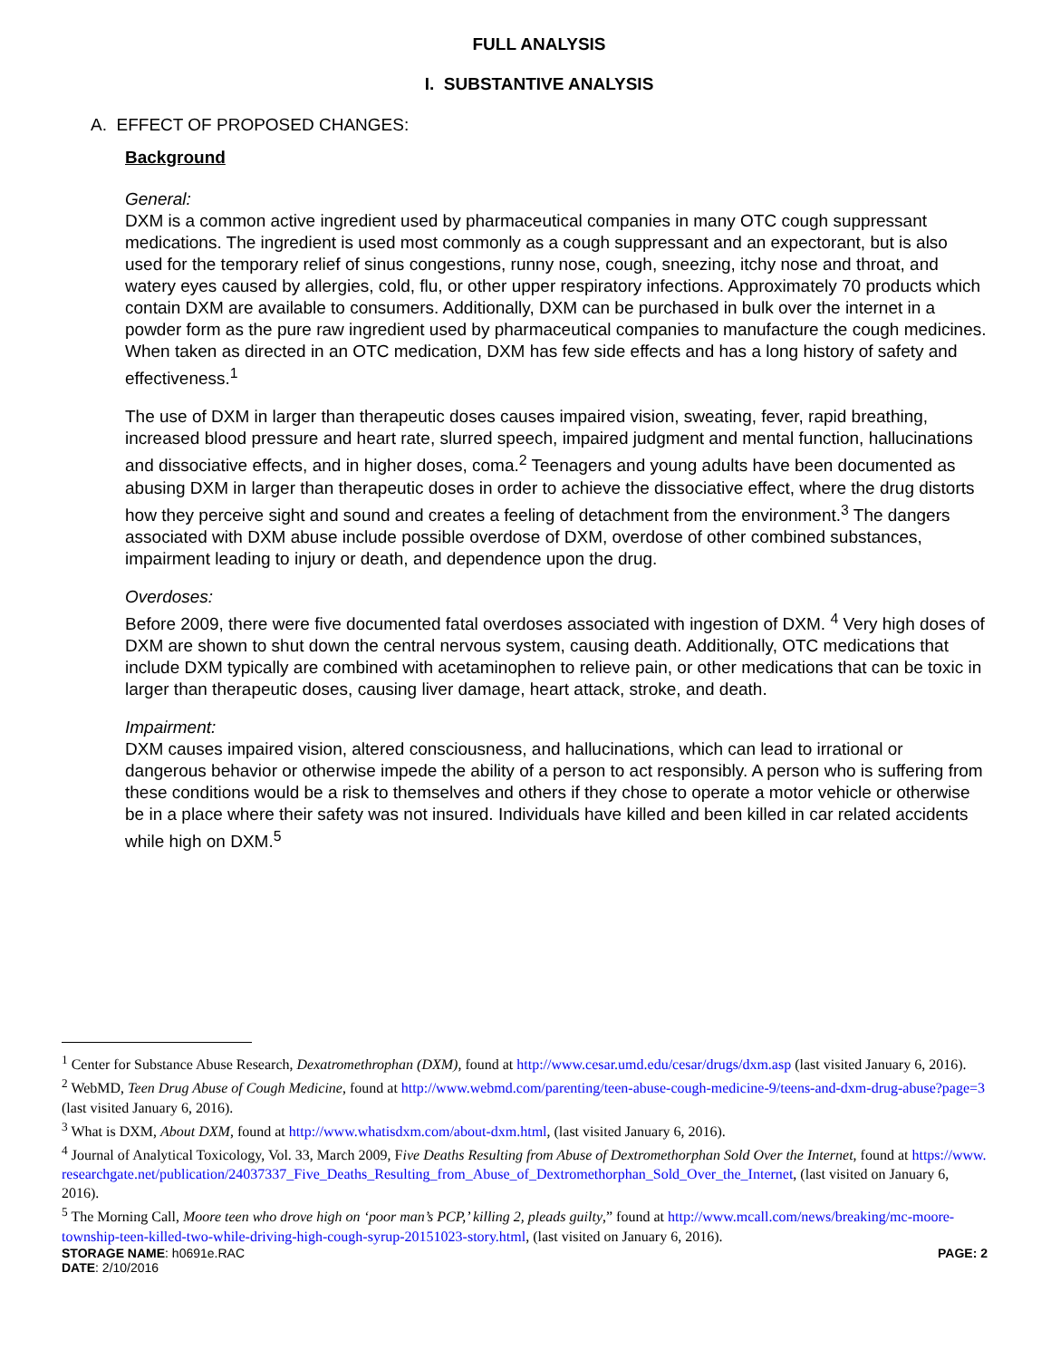FULL ANALYSIS
I. SUBSTANTIVE ANALYSIS
A. EFFECT OF PROPOSED CHANGES:
Background
General:
DXM is a common active ingredient used by pharmaceutical companies in many OTC cough suppressant medications. The ingredient is used most commonly as a cough suppressant and an expectorant, but is also used for the temporary relief of sinus congestions, runny nose, cough, sneezing, itchy nose and throat, and watery eyes caused by allergies, cold, flu, or other upper respiratory infections. Approximately 70 products which contain DXM are available to consumers. Additionally, DXM can be purchased in bulk over the internet in a powder form as the pure raw ingredient used by pharmaceutical companies to manufacture the cough medicines. When taken as directed in an OTC medication, DXM has few side effects and has a long history of safety and effectiveness.<sup>1</sup>
The use of DXM in larger than therapeutic doses causes impaired vision, sweating, fever, rapid breathing, increased blood pressure and heart rate, slurred speech, impaired judgment and mental function, hallucinations and dissociative effects, and in higher doses, coma.<sup>2</sup> Teenagers and young adults have been documented as abusing DXM in larger than therapeutic doses in order to achieve the dissociative effect, where the drug distorts how they perceive sight and sound and creates a feeling of detachment from the environment.<sup>3</sup> The dangers associated with DXM abuse include possible overdose of DXM, overdose of other combined substances, impairment leading to injury or death, and dependence upon the drug.
Overdoses:
Before 2009, there were five documented fatal overdoses associated with ingestion of DXM. <sup>4</sup> Very high doses of DXM are shown to shut down the central nervous system, causing death. Additionally, OTC medications that include DXM typically are combined with acetaminophen to relieve pain, or other medications that can be toxic in larger than therapeutic doses, causing liver damage, heart attack, stroke, and death.
Impairment:
DXM causes impaired vision, altered consciousness, and hallucinations, which can lead to irrational or dangerous behavior or otherwise impede the ability of a person to act responsibly. A person who is suffering from these conditions would be a risk to themselves and others if they chose to operate a motor vehicle or otherwise be in a place where their safety was not insured. Individuals have killed and been killed in car related accidents while high on DXM.<sup>5</sup>
<sup>1</sup> Center for Substance Abuse Research, Dexatromethrophan (DXM), found at http://www.cesar.umd.edu/cesar/drugs/dxm.asp (last visited January 6, 2016).
<sup>2</sup> WebMD, Teen Drug Abuse of Cough Medicine, found at http://www.webmd.com/parenting/teen-abuse-cough-medicine-9/teens-and-dxm-drug-abuse?page=3 (last visited January 6, 2016).
<sup>3</sup> What is DXM, About DXM, found at http://www.whatisdxm.com/about-dxm.html, (last visited January 6, 2016).
<sup>4</sup> Journal of Analytical Toxicology, Vol. 33, March 2009, Five Deaths Resulting from Abuse of Dextromethorphan Sold Over the Internet, found at https://www.researchgate.net/publication/24037337_Five_Deaths_Resulting_from_Abuse_of_Dextromethorphan_Sold_Over_the_Internet, (last visited on January 6, 2016).
<sup>5</sup> The Morning Call, Moore teen who drove high on ‘poor man’s PCP,’ killing 2, pleads guilty,” found at http://www.mcall.com/news/breaking/mc-moore-township-teen-killed-two-while-driving-high-cough-syrup-20151023-story.html, (last visited on January 6, 2016).
STORAGE NAME: h0691e.RAC PAGE: 2
DATE: 2/10/2016